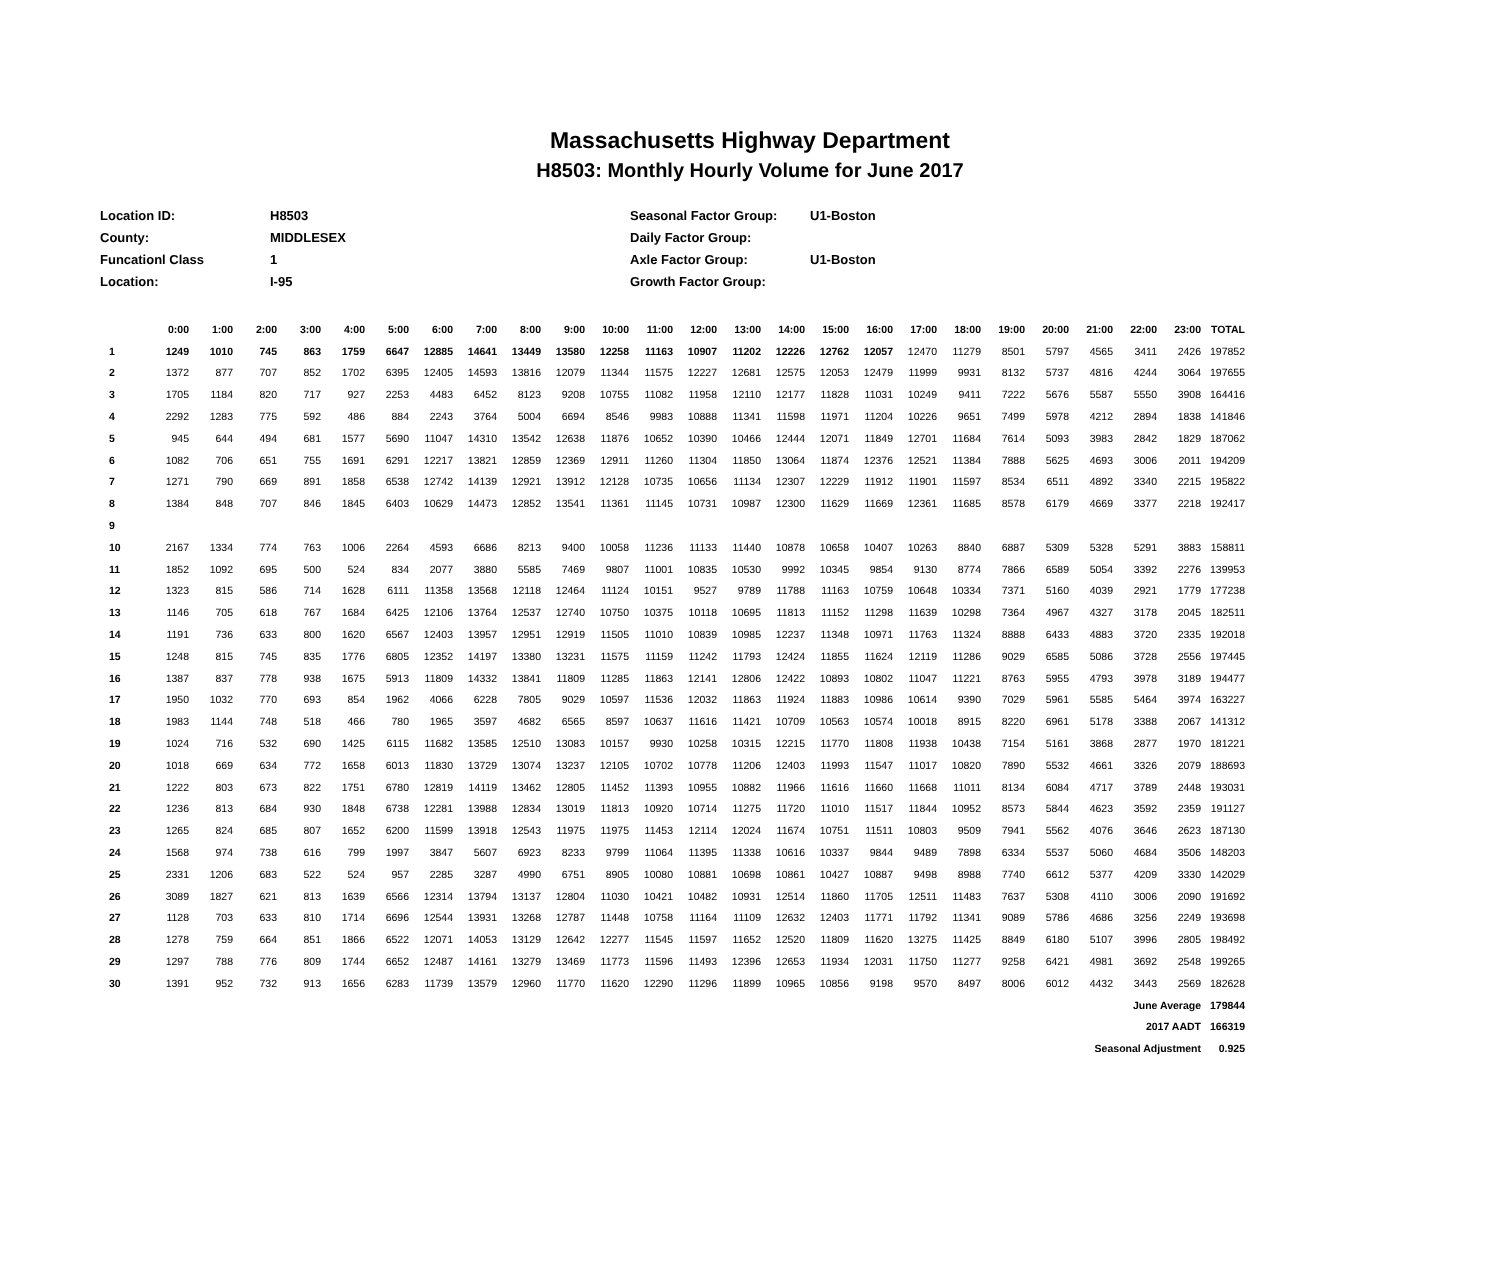Massachusetts Highway Department
H8503: Monthly Hourly Volume for June 2017
| Location ID: | H8503 |
| County: | MIDDLESEX |
| Funcationl Class | 1 |
| Location: | I-95 |
| Seasonal Factor Group: | U1-Boston |
| Daily Factor Group: | |
| Axle Factor Group: | U1-Boston |
| Growth Factor Group: | |
| | 0:00 | 1:00 | 2:00 | 3:00 | 4:00 | 5:00 | 6:00 | 7:00 | 8:00 | 9:00 | 10:00 | 11:00 | 12:00 | 13:00 | 14:00 | 15:00 | 16:00 | 17:00 | 18:00 | 19:00 | 20:00 | 21:00 | 22:00 | 23:00 | TOTAL |
| --- | --- | --- | --- | --- | --- | --- | --- | --- | --- | --- | --- | --- | --- | --- | --- | --- | --- | --- | --- | --- | --- | --- | --- | --- | --- |
| 1 | 1249 | 1010 | 745 | 863 | 1759 | 6647 | 12885 | 14641 | 13449 | 13580 | 12258 | 11163 | 10907 | 11202 | 12226 | 12762 | 12057 | 12470 | 11279 | 8501 | 5797 | 4565 | 3411 | 2426 | 197852 |
| 2 | 1372 | 877 | 707 | 852 | 1702 | 6395 | 12405 | 14593 | 13816 | 12079 | 11344 | 11575 | 12227 | 12681 | 12575 | 12053 | 12479 | 11999 | 9931 | 8132 | 5737 | 4816 | 4244 | 3064 | 197655 |
| 3 | 1705 | 1184 | 820 | 717 | 927 | 2253 | 4483 | 6452 | 8123 | 9208 | 10755 | 11082 | 11958 | 12110 | 12177 | 11828 | 11031 | 10249 | 9411 | 7222 | 5676 | 5587 | 5550 | 3908 | 164416 |
| 4 | 2292 | 1283 | 775 | 592 | 486 | 884 | 2243 | 3764 | 5004 | 6694 | 8546 | 9983 | 10888 | 11341 | 11598 | 11971 | 11204 | 10226 | 9651 | 7499 | 5978 | 4212 | 2894 | 1838 | 141846 |
| 5 | 945 | 644 | 494 | 681 | 1577 | 5690 | 11047 | 14310 | 13542 | 12638 | 11876 | 10652 | 10390 | 10466 | 12444 | 12071 | 11849 | 12701 | 11684 | 7614 | 5093 | 3983 | 2842 | 1829 | 187062 |
| 6 | 1082 | 706 | 651 | 755 | 1691 | 6291 | 12217 | 13821 | 12859 | 12369 | 12911 | 11260 | 11304 | 11850 | 13064 | 11874 | 12376 | 12521 | 11384 | 7888 | 5625 | 4693 | 3006 | 2011 | 194209 |
| 7 | 1271 | 790 | 669 | 891 | 1858 | 6538 | 12742 | 14139 | 12921 | 13912 | 12128 | 10735 | 10656 | 11134 | 12307 | 12229 | 11912 | 11901 | 11597 | 8534 | 6511 | 4892 | 3340 | 2215 | 195822 |
| 8 | 1384 | 848 | 707 | 846 | 1845 | 6403 | 10629 | 14473 | 12852 | 13541 | 11361 | 11145 | 10731 | 10987 | 12300 | 11629 | 11669 | 12361 | 11685 | 8578 | 6179 | 4669 | 3377 | 2218 | 192417 |
| 9 | | | | | | | | | | | | | | | | | | | | | | | | | |
| 10 | 2167 | 1334 | 774 | 763 | 1006 | 2264 | 4593 | 6686 | 8213 | 9400 | 10058 | 11236 | 11133 | 11440 | 10878 | 10658 | 10407 | 10263 | 8840 | 6887 | 5309 | 5328 | 5291 | 3883 | 158811 |
| 11 | 1852 | 1092 | 695 | 500 | 524 | 834 | 2077 | 3880 | 5585 | 7469 | 9807 | 11001 | 10835 | 10530 | 9992 | 10345 | 9854 | 9130 | 8774 | 7866 | 6589 | 5054 | 3392 | 2276 | 139953 |
| 12 | 1323 | 815 | 586 | 714 | 1628 | 6111 | 11358 | 13568 | 12118 | 12464 | 11124 | 10151 | 9527 | 9789 | 11788 | 11163 | 10759 | 10648 | 10334 | 7371 | 5160 | 4039 | 2921 | 1779 | 177238 |
| 13 | 1146 | 705 | 618 | 767 | 1684 | 6425 | 12106 | 13764 | 12537 | 12740 | 10750 | 10375 | 10118 | 10695 | 11813 | 11152 | 11298 | 11639 | 10298 | 7364 | 4967 | 4327 | 3178 | 2045 | 182511 |
| 14 | 1191 | 736 | 633 | 800 | 1620 | 6567 | 12403 | 13957 | 12951 | 12919 | 11505 | 11010 | 10839 | 10985 | 12237 | 11348 | 10971 | 11763 | 11324 | 8888 | 6433 | 4883 | 3720 | 2335 | 192018 |
| 15 | 1248 | 815 | 745 | 835 | 1776 | 6805 | 12352 | 14197 | 13380 | 13231 | 11575 | 11159 | 11242 | 11793 | 12424 | 11855 | 11624 | 12119 | 11286 | 9029 | 6585 | 5086 | 3728 | 2556 | 197445 |
| 16 | 1387 | 837 | 778 | 938 | 1675 | 5913 | 11809 | 14332 | 13841 | 11809 | 11285 | 11863 | 12141 | 12806 | 12422 | 10893 | 10802 | 11047 | 11221 | 8763 | 5955 | 4793 | 3978 | 3189 | 194477 |
| 17 | 1950 | 1032 | 770 | 693 | 854 | 1962 | 4066 | 6228 | 7805 | 9029 | 10597 | 11536 | 12032 | 11863 | 11924 | 11883 | 10986 | 10614 | 9390 | 7029 | 5961 | 5585 | 5464 | 3974 | 163227 |
| 18 | 1983 | 1144 | 748 | 518 | 466 | 780 | 1965 | 3597 | 4682 | 6565 | 8597 | 10637 | 11616 | 11421 | 10709 | 10563 | 10574 | 10018 | 8915 | 8220 | 6961 | 5178 | 3388 | 2067 | 141312 |
| 19 | 1024 | 716 | 532 | 690 | 1425 | 6115 | 11682 | 13585 | 12510 | 13083 | 10157 | 9930 | 10258 | 10315 | 12215 | 11770 | 11808 | 11938 | 10438 | 7154 | 5161 | 3868 | 2877 | 1970 | 181221 |
| 20 | 1018 | 669 | 634 | 772 | 1658 | 6013 | 11830 | 13729 | 13074 | 13237 | 12105 | 10702 | 10778 | 11206 | 12403 | 11993 | 11547 | 11017 | 10820 | 7890 | 5532 | 4661 | 3326 | 2079 | 188693 |
| 21 | 1222 | 803 | 673 | 822 | 1751 | 6780 | 12819 | 14119 | 13462 | 12805 | 11452 | 11393 | 10955 | 10882 | 11966 | 11616 | 11660 | 11668 | 11011 | 8134 | 6084 | 4717 | 3789 | 2448 | 193031 |
| 22 | 1236 | 813 | 684 | 930 | 1848 | 6738 | 12281 | 13988 | 12834 | 13019 | 11813 | 10920 | 10714 | 11275 | 11720 | 11010 | 11517 | 11844 | 10952 | 8573 | 5844 | 4623 | 3592 | 2359 | 191127 |
| 23 | 1265 | 824 | 685 | 807 | 1652 | 6200 | 11599 | 13918 | 12543 | 11975 | 11975 | 11453 | 12114 | 12024 | 11674 | 10751 | 11511 | 10803 | 9509 | 7941 | 5562 | 4076 | 3646 | 2623 | 187130 |
| 24 | 1568 | 974 | 738 | 616 | 799 | 1997 | 3847 | 5607 | 6923 | 8233 | 9799 | 11064 | 11395 | 11338 | 10616 | 10337 | 9844 | 9489 | 7898 | 6334 | 5537 | 5060 | 4684 | 3506 | 148203 |
| 25 | 2331 | 1206 | 683 | 522 | 524 | 957 | 2285 | 3287 | 4990 | 6751 | 8905 | 10080 | 10881 | 10698 | 10861 | 10427 | 10887 | 9498 | 8988 | 7740 | 6612 | 5377 | 4209 | 3330 | 142029 |
| 26 | 3089 | 1827 | 621 | 813 | 1639 | 6566 | 12314 | 13794 | 13137 | 12804 | 11030 | 10421 | 10482 | 10931 | 12514 | 11860 | 11705 | 12511 | 11483 | 7637 | 5308 | 4110 | 3006 | 2090 | 191692 |
| 27 | 1128 | 703 | 633 | 810 | 1714 | 6696 | 12544 | 13931 | 13268 | 12787 | 11448 | 10758 | 11164 | 11109 | 12632 | 12403 | 11771 | 11792 | 11341 | 9089 | 5786 | 4686 | 3256 | 2249 | 193698 |
| 28 | 1278 | 759 | 664 | 851 | 1866 | 6522 | 12071 | 14053 | 13129 | 12642 | 12277 | 11545 | 11597 | 11652 | 12520 | 11809 | 11620 | 13275 | 11425 | 8849 | 6180 | 5107 | 3996 | 2805 | 198492 |
| 29 | 1297 | 788 | 776 | 809 | 1744 | 6652 | 12487 | 14161 | 13279 | 13469 | 11773 | 11596 | 11493 | 12396 | 12653 | 11934 | 12031 | 11750 | 11277 | 9258 | 6421 | 4981 | 3692 | 2548 | 199265 |
| 30 | 1391 | 952 | 732 | 913 | 1656 | 6283 | 11739 | 13579 | 12960 | 11770 | 11620 | 12290 | 11296 | 11899 | 10965 | 10856 | 9198 | 9570 | 8497 | 8006 | 6012 | 4432 | 3443 | 2569 | 182628 |
| | | | | | | | | | | | | | | | | | | | | | | June Average | | | 179844 |
| | | | | | | | | | | | | | | | | | | | | | | 2017 AADT | | | 166319 |
| | | | | | | | | | | | | | | | | | | | | | | Seasonal Adjustment | | | 0.925 |